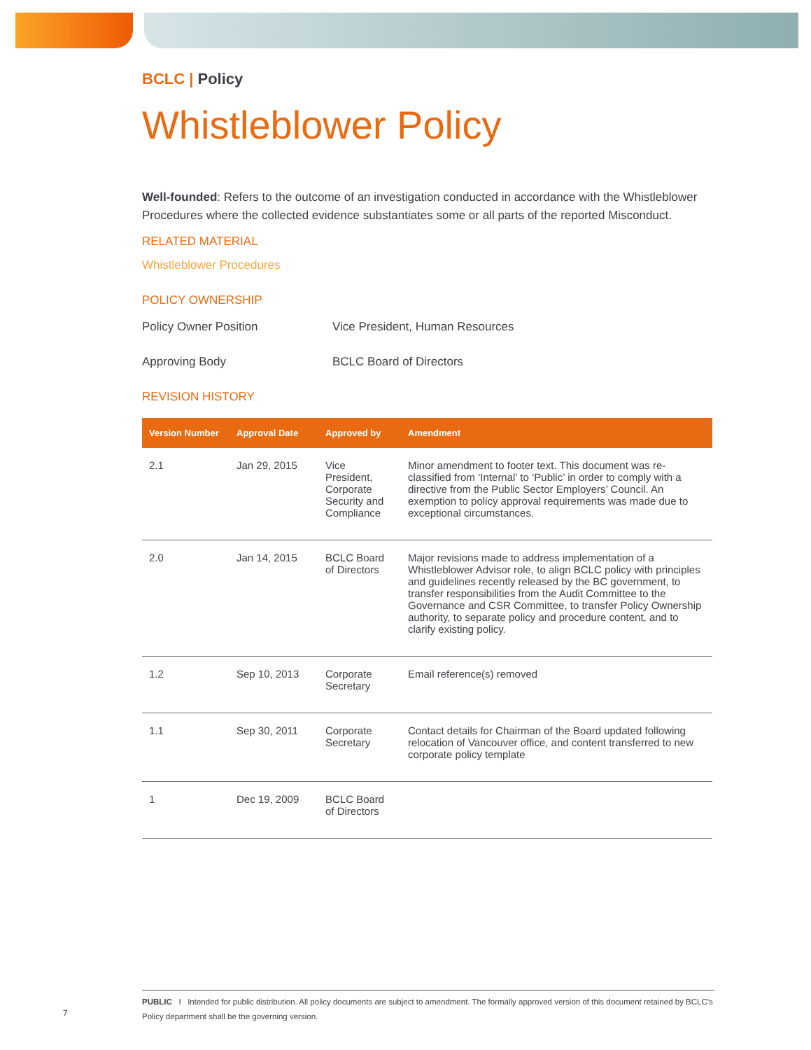BCLC | Policy
Whistleblower Policy
Well-founded: Refers to the outcome of an investigation conducted in accordance with the Whistleblower Procedures where the collected evidence substantiates some or all parts of the reported Misconduct.
RELATED MATERIAL
Whistleblower Procedures
POLICY OWNERSHIP
Policy Owner Position Vice President, Human Resources
Approving Body BCLC Board of Directors
REVISION HISTORY
| Version Number | Approval Date | Approved by | Amendment |
| --- | --- | --- | --- |
| 2.1 | Jan 29, 2015 | Vice President, Corporate Security and Compliance | Minor amendment to footer text. This document was re-classified from ‘Internal’ to ‘Public’ in order to comply with a directive from the Public Sector Employers’ Council. An exemption to policy approval requirements was made due to exceptional circumstances. |
| 2.0 | Jan 14, 2015 | BCLC Board of Directors | Major revisions made to address implementation of a Whistleblower Advisor role, to align BCLC policy with principles and guidelines recently released by the BC government, to transfer responsibilities from the Audit Committee to the Governance and CSR Committee, to transfer Policy Ownership authority, to separate policy and procedure content, and to clarify existing policy. |
| 1.2 | Sep 10, 2013 | Corporate Secretary | Email reference(s) removed |
| 1.1 | Sep 30, 2011 | Corporate Secretary | Contact details for Chairman of the Board updated following relocation of Vancouver office, and content transferred to new corporate policy template |
| 1 | Dec 19, 2009 | BCLC Board of Directors | |
PUBLIC I Intended for public distribution. All policy documents are subject to amendment. The formally approved version of this document retained by BCLC’s Policy department shall be the governing version.
7